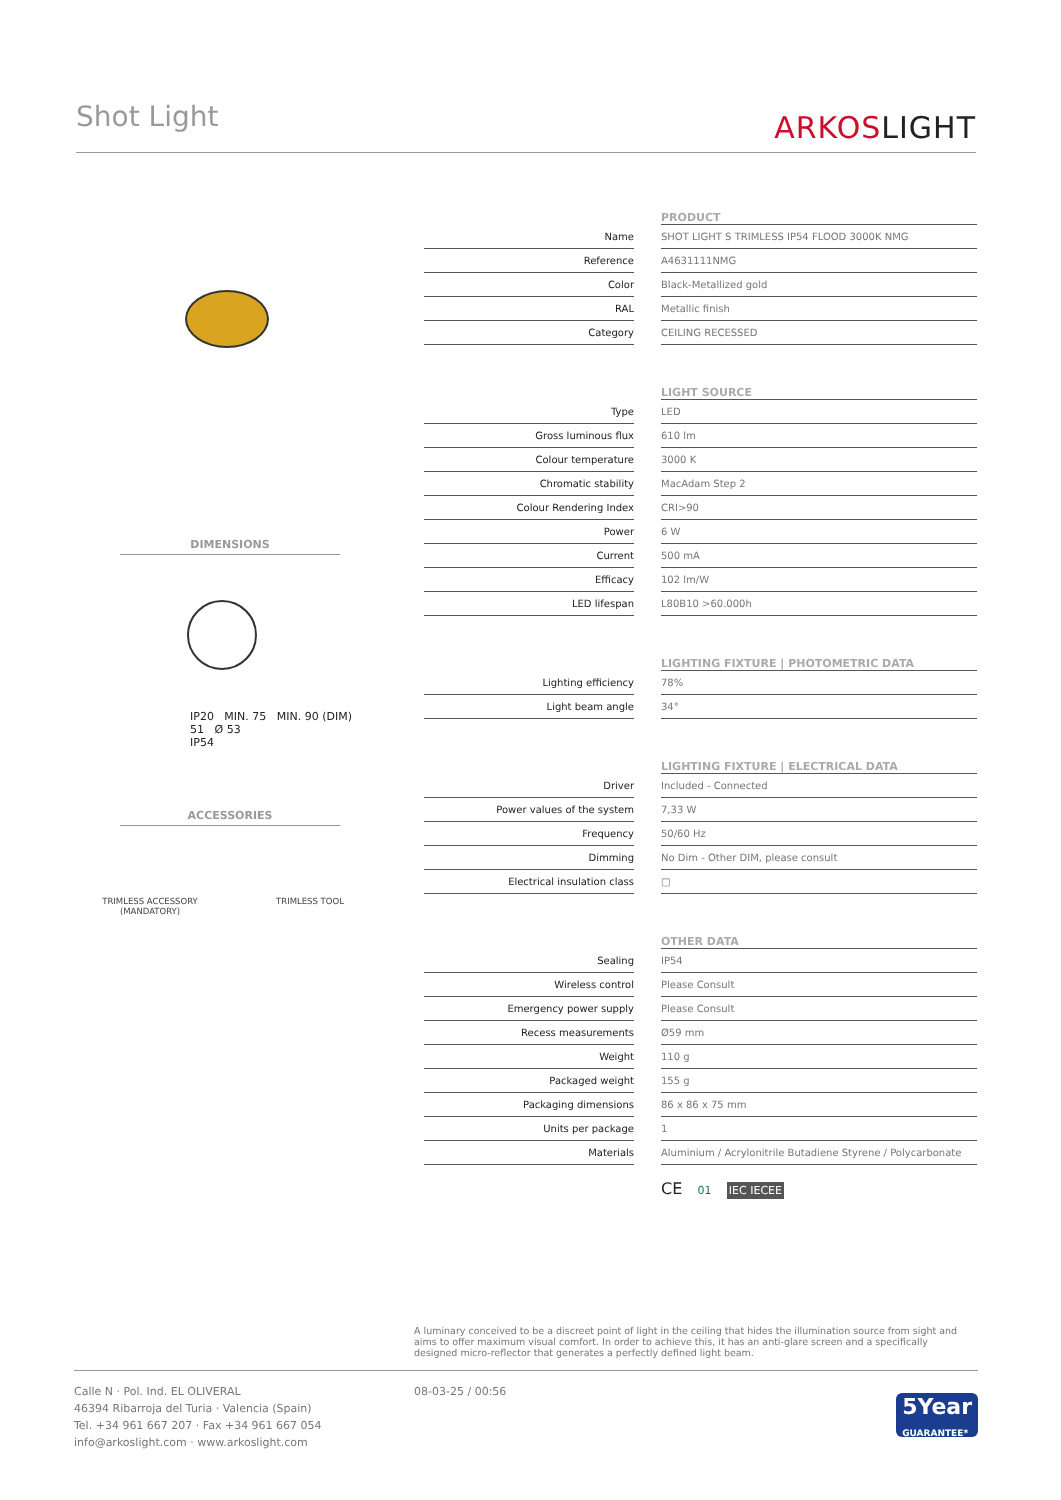Shot Light ARKOSLIGHT
DIMENSIONS
IP20 MIN. 75 MIN. 90 (DIM)
51 Ø 53
IP54
ACCESSORIES
TRIMLESS ACCESSORY
(MANDATORY)
TRIMLESS TOOL
| | | PRODUCT |
| Name | | SHOT LIGHT S TRIMLESS IP54 FLOOD 3000K NMG |
| Reference | | A4631111NMG |
| Color | | Black-Metallized gold |
| RAL | | Metallic finish |
| Category | | CEILING RECESSED |
| | | LIGHT SOURCE |
| Type | | LED |
| Gross luminous flux | | 610 lm |
| Colour temperature | | 3000 K |
| Chromatic stability | | MacAdam Step 2 |
| Colour Rendering Index | | CRI>90 |
| Power | | 6 W |
| Current | | 500 mA |
| Efficacy | | 102 lm/W |
| LED lifespan | | L80B10 >60.000h |
| | | LIGHTING FIXTURE / PHOTOMETRIC DATA |
| Lighting efficiency | | 78% |
| Light beam angle | | 34° |
| | | LIGHTING FIXTURE / ELECTRICAL DATA |
| Driver | | Included - Connected |
| Power values of the system | | 7,33 W |
| Frequency | | 50/60 Hz |
| Dimming | | No Dim - Other DIM, please consult |
| Electrical insulation class | | □ |
| | | OTHER DATA |
| Sealing | | IP54 |
| Wireless control | | Please Consult |
| Emergency power supply | | Please Consult |
| Recess measurements | | Ø59 mm |
| Weight | | 110 g |
| Packaged weight | | 155 g |
| Packaging dimensions | | 86 x 86 x 75 mm |
| Units per package | | 1 |
| Materials | | Aluminium / Acrylonitrile Butadiene Styrene / Polycarbonate |
CE 01 IEC IECEE
A luminary conceived to be a discreet point of light in the ceiling that hides the illumination source from sight and aims to offer maximum visual comfort. In order to achieve this, it has an anti-glare screen and a specifically designed micro-reflector that generates a perfectly defined light beam.
Calle N · Pol. Ind. EL OLIVERAL
46394 Ribarroja del Turia · Valencia (Spain)
Tel. +34 961 667 207 · Fax +34 961 667 054
info@arkoslight.com · www.arkoslight.com
08-03-25 / 00:56
5Year
GUARANTEE*